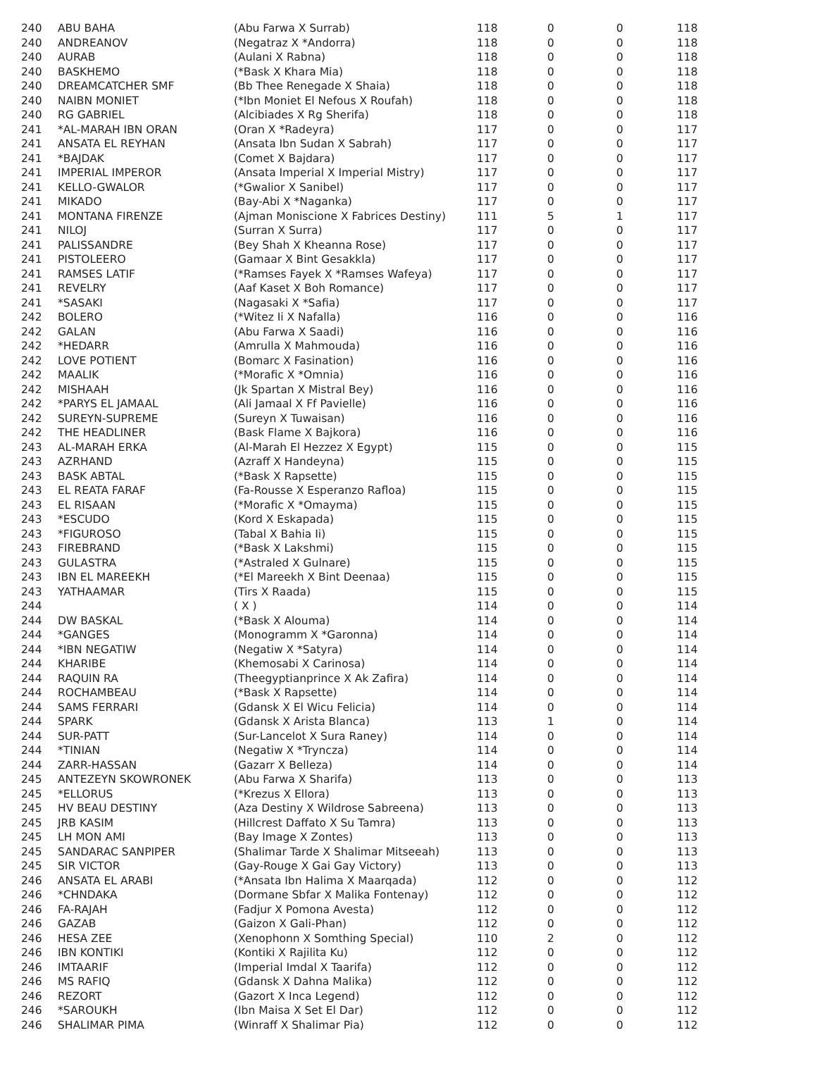| 240 | ABU BAHA | (Abu Farwa X Surrab) | 118 | 0 | 0 | 118 |
| 240 | ANDREANOV | (Negatraz X *Andorra) | 118 | 0 | 0 | 118 |
| 240 | AURAB | (Aulani X Rabna) | 118 | 0 | 0 | 118 |
| 240 | BASKHEMO | (*Bask X Khara Mia) | 118 | 0 | 0 | 118 |
| 240 | DREAMCATCHER SMF | (Bb Thee Renegade X Shaia) | 118 | 0 | 0 | 118 |
| 240 | NAIBN MONIET | (*Ibn Moniet El Nefous X Roufah) | 118 | 0 | 0 | 118 |
| 240 | RG GABRIEL | (Alcibiades X Rg Sherifa) | 118 | 0 | 0 | 118 |
| 241 | *AL-MARAH IBN ORAN | (Oran X *Radeyra) | 117 | 0 | 0 | 117 |
| 241 | ANSATA EL REYHAN | (Ansata Ibn Sudan X Sabrah) | 117 | 0 | 0 | 117 |
| 241 | *BAJDAK | (Comet X Bajdara) | 117 | 0 | 0 | 117 |
| 241 | IMPERIAL IMPEROR | (Ansata Imperial X Imperial Mistry) | 117 | 0 | 0 | 117 |
| 241 | KELLO-GWALOR | (*Gwalior X Sanibel) | 117 | 0 | 0 | 117 |
| 241 | MIKADO | (Bay-Abi X *Naganka) | 117 | 0 | 0 | 117 |
| 241 | MONTANA FIRENZE | (Ajman Moniscione X Fabrices Destiny) | 111 | 5 | 1 | 117 |
| 241 | NILOJ | (Surran X Surra) | 117 | 0 | 0 | 117 |
| 241 | PALISSANDRE | (Bey Shah X Kheanna Rose) | 117 | 0 | 0 | 117 |
| 241 | PISTOLEERO | (Gamaar X Bint Gesakkla) | 117 | 0 | 0 | 117 |
| 241 | RAMSES LATIF | (*Ramses Fayek X *Ramses Wafeya) | 117 | 0 | 0 | 117 |
| 241 | REVELRY | (Aaf Kaset X Boh Romance) | 117 | 0 | 0 | 117 |
| 241 | *SASAKI | (Nagasaki X *Safia) | 117 | 0 | 0 | 117 |
| 242 | BOLERO | (*Witez Ii X Nafalla) | 116 | 0 | 0 | 116 |
| 242 | GALAN | (Abu Farwa X Saadi) | 116 | 0 | 0 | 116 |
| 242 | *HEDARR | (Amrulla X Mahmouda) | 116 | 0 | 0 | 116 |
| 242 | LOVE POTIENT | (Bomarc X Fasination) | 116 | 0 | 0 | 116 |
| 242 | MAALIK | (*Morafic X *Omnia) | 116 | 0 | 0 | 116 |
| 242 | MISHAAH | (Jk Spartan X Mistral Bey) | 116 | 0 | 0 | 116 |
| 242 | *PARYS EL JAMAAL | (Ali Jamaal X Ff Pavielle) | 116 | 0 | 0 | 116 |
| 242 | SUREYN-SUPREME | (Sureyn X Tuwaisan) | 116 | 0 | 0 | 116 |
| 242 | THE HEADLINER | (Bask Flame X Bajkora) | 116 | 0 | 0 | 116 |
| 243 | AL-MARAH ERKA | (Al-Marah El Hezzez X Egypt) | 115 | 0 | 0 | 115 |
| 243 | AZRHAND | (Azraff X Handeyna) | 115 | 0 | 0 | 115 |
| 243 | BASK ABTAL | (*Bask X Rapsette) | 115 | 0 | 0 | 115 |
| 243 | EL REATA FARAF | (Fa-Rousse X Esperanzo Rafloa) | 115 | 0 | 0 | 115 |
| 243 | EL RISAAN | (*Morafic X *Omayma) | 115 | 0 | 0 | 115 |
| 243 | *ESCUDO | (Kord X Eskapada) | 115 | 0 | 0 | 115 |
| 243 | *FIGUROSO | (Tabal X Bahia Ii) | 115 | 0 | 0 | 115 |
| 243 | FIREBRAND | (*Bask X Lakshmi) | 115 | 0 | 0 | 115 |
| 243 | GULASTRA | (*Astraled X Gulnare) | 115 | 0 | 0 | 115 |
| 243 | IBN EL MAREEKH | (*El Mareekh X Bint Deenaa) | 115 | 0 | 0 | 115 |
| 243 | YATHAAMAR | (Tirs X Raada) | 115 | 0 | 0 | 115 |
| 244 | | ( X ) | 114 | 0 | 0 | 114 |
| 244 | DW BASKAL | (*Bask X Alouma) | 114 | 0 | 0 | 114 |
| 244 | *GANGES | (Monogramm X *Garonna) | 114 | 0 | 0 | 114 |
| 244 | *IBN NEGATIW | (Negatiw X *Satyra) | 114 | 0 | 0 | 114 |
| 244 | KHARIBE | (Khemosabi X Carinosa) | 114 | 0 | 0 | 114 |
| 244 | RAQUIN RA | (Theegyptianprince X Ak Zafira) | 114 | 0 | 0 | 114 |
| 244 | ROCHAMBEAU | (*Bask X Rapsette) | 114 | 0 | 0 | 114 |
| 244 | SAMS FERRARI | (Gdansk X El Wicu Felicia) | 114 | 0 | 0 | 114 |
| 244 | SPARK | (Gdansk X Arista Blanca) | 113 | 1 | 0 | 114 |
| 244 | SUR-PATT | (Sur-Lancelot X Sura Raney) | 114 | 0 | 0 | 114 |
| 244 | *TINIAN | (Negatiw X *Tryncza) | 114 | 0 | 0 | 114 |
| 244 | ZARR-HASSAN | (Gazarr X Belleza) | 114 | 0 | 0 | 114 |
| 245 | ANTEZEYN SKOWRONEK | (Abu Farwa X Sharifa) | 113 | 0 | 0 | 113 |
| 245 | *ELLORUS | (*Krezus X Ellora) | 113 | 0 | 0 | 113 |
| 245 | HV BEAU DESTINY | (Aza Destiny X Wildrose Sabreena) | 113 | 0 | 0 | 113 |
| 245 | JRB KASIM | (Hillcrest Daffato X Su Tamra) | 113 | 0 | 0 | 113 |
| 245 | LH MON AMI | (Bay Image X Zontes) | 113 | 0 | 0 | 113 |
| 245 | SANDARAC SANPIPER | (Shalimar Tarde X Shalimar Mitseeah) | 113 | 0 | 0 | 113 |
| 245 | SIR VICTOR | (Gay-Rouge X Gai Gay Victory) | 113 | 0 | 0 | 113 |
| 246 | ANSATA EL ARABI | (*Ansata Ibn Halima X Maarqada) | 112 | 0 | 0 | 112 |
| 246 | *CHNDAKA | (Dormane Sbfar X Malika Fontenay) | 112 | 0 | 0 | 112 |
| 246 | FA-RAJAH | (Fadjur X Pomona Avesta) | 112 | 0 | 0 | 112 |
| 246 | GAZAB | (Gaizon X Gali-Phan) | 112 | 0 | 0 | 112 |
| 246 | HESA ZEE | (Xenophonn X Somthing Special) | 110 | 2 | 0 | 112 |
| 246 | IBN KONTIKI | (Kontiki X Rajilita Ku) | 112 | 0 | 0 | 112 |
| 246 | IMTAARIF | (Imperial Imdal X Taarifa) | 112 | 0 | 0 | 112 |
| 246 | MS RAFIQ | (Gdansk X Dahna Malika) | 112 | 0 | 0 | 112 |
| 246 | REZORT | (Gazort X Inca Legend) | 112 | 0 | 0 | 112 |
| 246 | *SAROUKH | (Ibn Maisa X Set El Dar) | 112 | 0 | 0 | 112 |
| 246 | SHALIMAR PIMA | (Winraff X Shalimar Pia) | 112 | 0 | 0 | 112 |